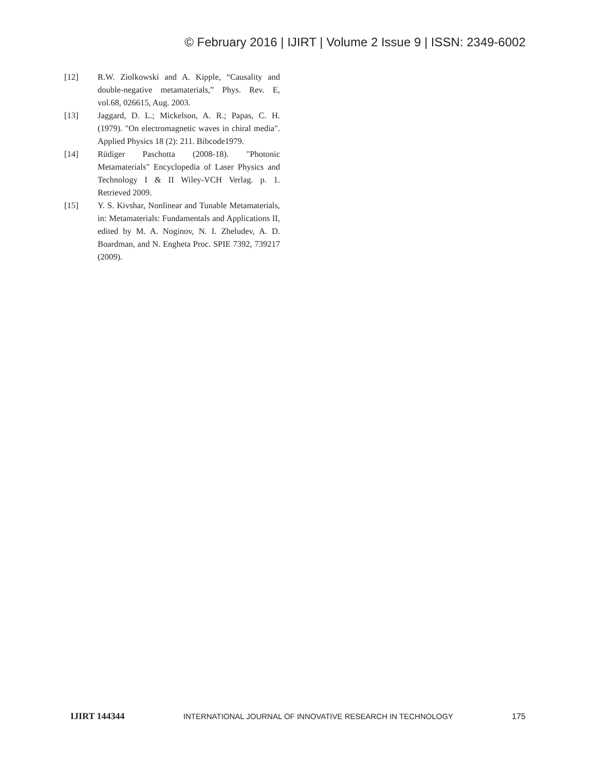© February 2016 | IJIRT | Volume 2 Issue 9 | ISSN: 2349-6002
[12] R.W. Ziolkowski and A. Kipple, “Causality and double-negative metamaterials,” Phys. Rev. E, vol.68, 026615, Aug. 2003.
[13] Jaggard, D. L.; Mickelson, A. R.; Papas, C. H. (1979). "On electromagnetic waves in chiral media". Applied Physics 18 (2): 211. Bibcode1979.
[14] Rüdiger Paschotta (2008-18). "Photonic Metamaterials" Encyclopedia of Laser Physics and Technology I & II Wiley-VCH Verlag. p. 1. Retrieved 2009.
[15] Y. S. Kivshar, Nonlinear and Tunable Metamaterials, in: Metamaterials: Fundamentals and Applications II, edited by M. A. Noginov, N. I. Zheludev, A. D. Boardman, and N. Engheta Proc. SPIE 7392, 739217 (2009).
IJIRT 144344 INTERNATIONAL JOURNAL OF INNOVATIVE RESEARCH IN TECHNOLOGY 175